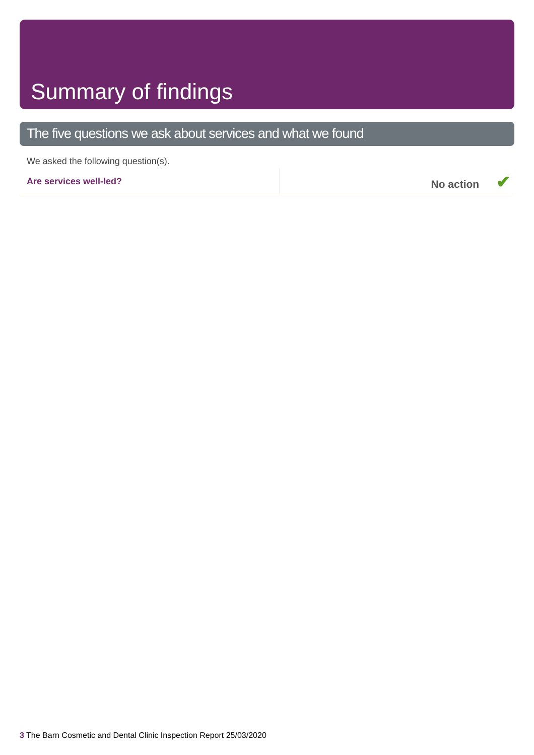Summary of findings
The five questions we ask about services and what we found
We asked the following question(s).
| Are services well-led? | No action ✔ |
3 The Barn Cosmetic and Dental Clinic Inspection Report 25/03/2020